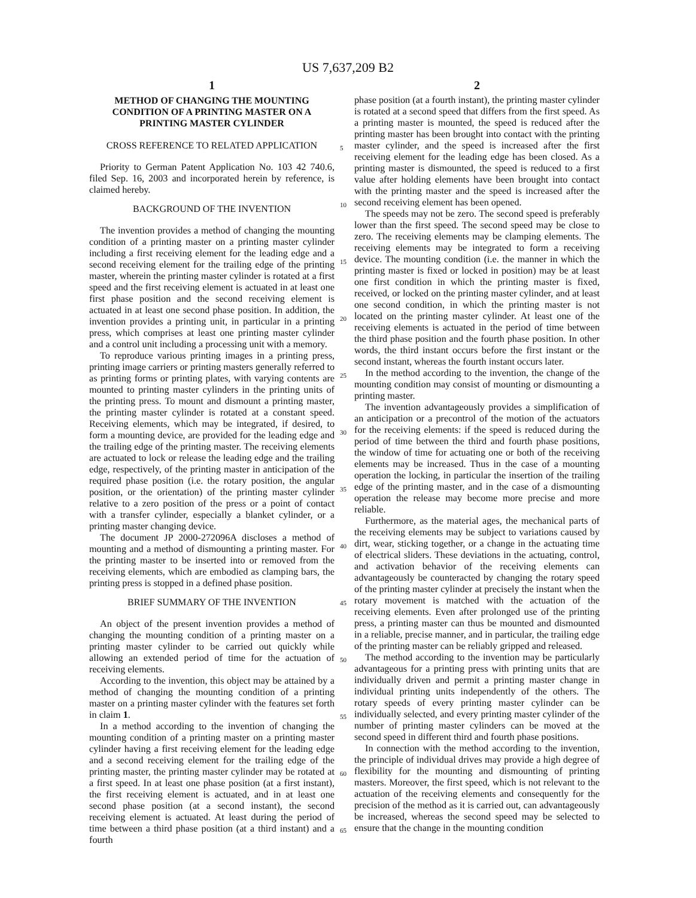US 7,637,209 B2
1
METHOD OF CHANGING THE MOUNTING CONDITION OF A PRINTING MASTER ON A PRINTING MASTER CYLINDER
CROSS REFERENCE TO RELATED APPLICATION
Priority to German Patent Application No. 103 42 740.6, filed Sep. 16, 2003 and incorporated herein by reference, is claimed hereby.
BACKGROUND OF THE INVENTION
The invention provides a method of changing the mounting condition of a printing master on a printing master cylinder including a first receiving element for the leading edge and a second receiving element for the trailing edge of the printing master, wherein the printing master cylinder is rotated at a first speed and the first receiving element is actuated in at least one first phase position and the second receiving element is actuated in at least one second phase position. In addition, the invention provides a printing unit, in particular in a printing press, which comprises at least one printing master cylinder and a control unit including a processing unit with a memory.
To reproduce various printing images in a printing press, printing image carriers or printing masters generally referred to as printing forms or printing plates, with varying contents are mounted to printing master cylinders in the printing units of the printing press. To mount and dismount a printing master, the printing master cylinder is rotated at a constant speed. Receiving elements, which may be integrated, if desired, to form a mounting device, are provided for the leading edge and the trailing edge of the printing master. The receiving elements are actuated to lock or release the leading edge and the trailing edge, respectively, of the printing master in anticipation of the required phase position (i.e. the rotary position, the angular position, or the orientation) of the printing master cylinder relative to a zero position of the press or a point of contact with a transfer cylinder, especially a blanket cylinder, or a printing master changing device.
The document JP 2000-272096A discloses a method of mounting and a method of dismounting a printing master. For the printing master to be inserted into or removed from the receiving elements, which are embodied as clamping bars, the printing press is stopped in a defined phase position.
BRIEF SUMMARY OF THE INVENTION
An object of the present invention provides a method of changing the mounting condition of a printing master on a printing master cylinder to be carried out quickly while allowing an extended period of time for the actuation of receiving elements.
According to the invention, this object may be attained by a method of changing the mounting condition of a printing master on a printing master cylinder with the features set forth in claim 1.
In a method according to the invention of changing the mounting condition of a printing master on a printing master cylinder having a first receiving element for the leading edge and a second receiving element for the trailing edge of the printing master, the printing master cylinder may be rotated at a first speed. In at least one phase position (at a first instant), the first receiving element is actuated, and in at least one second phase position (at a second instant), the second receiving element is actuated. At least during the period of time between a third phase position (at a third instant) and a fourth
5
10
15
20
25
30
35
40
45
50
55
60
65
2
phase position (at a fourth instant), the printing master cylinder is rotated at a second speed that differs from the first speed. As a printing master is mounted, the speed is reduced after the printing master has been brought into contact with the printing master cylinder, and the speed is increased after the first receiving element for the leading edge has been closed. As a printing master is dismounted, the speed is reduced to a first value after holding elements have been brought into contact with the printing master and the speed is increased after the second receiving element has been opened.
The speeds may not be zero. The second speed is preferably lower than the first speed. The second speed may be close to zero. The receiving elements may be clamping elements. The receiving elements may be integrated to form a receiving device. The mounting condition (i.e. the manner in which the printing master is fixed or locked in position) may be at least one first condition in which the printing master is fixed, received, or locked on the printing master cylinder, and at least one second condition, in which the printing master is not located on the printing master cylinder. At least one of the receiving elements is actuated in the period of time between the third phase position and the fourth phase position. In other words, the third instant occurs before the first instant or the second instant, whereas the fourth instant occurs later.
In the method according to the invention, the change of the mounting condition may consist of mounting or dismounting a printing master.
The invention advantageously provides a simplification of an anticipation or a precontrol of the motion of the actuators for the receiving elements: if the speed is reduced during the period of time between the third and fourth phase positions, the window of time for actuating one or both of the receiving elements may be increased. Thus in the case of a mounting operation the locking, in particular the insertion of the trailing edge of the printing master, and in the case of a dismounting operation the release may become more precise and more reliable.
Furthermore, as the material ages, the mechanical parts of the receiving elements may be subject to variations caused by dirt, wear, sticking together, or a change in the actuating time of electrical sliders. These deviations in the actuating, control, and activation behavior of the receiving elements can advantageously be counteracted by changing the rotary speed of the printing master cylinder at precisely the instant when the rotary movement is matched with the actuation of the receiving elements. Even after prolonged use of the printing press, a printing master can thus be mounted and dismounted in a reliable, precise manner, and in particular, the trailing edge of the printing master can be reliably gripped and released.
The method according to the invention may be particularly advantageous for a printing press with printing units that are individually driven and permit a printing master change in individual printing units independently of the others. The rotary speeds of every printing master cylinder can be individually selected, and every printing master cylinder of the number of printing master cylinders can be moved at the second speed in different third and fourth phase positions.
In connection with the method according to the invention, the principle of individual drives may provide a high degree of flexibility for the mounting and dismounting of printing masters. Moreover, the first speed, which is not relevant to the actuation of the receiving elements and consequently for the precision of the method as it is carried out, can advantageously be increased, whereas the second speed may be selected to ensure that the change in the mounting condition